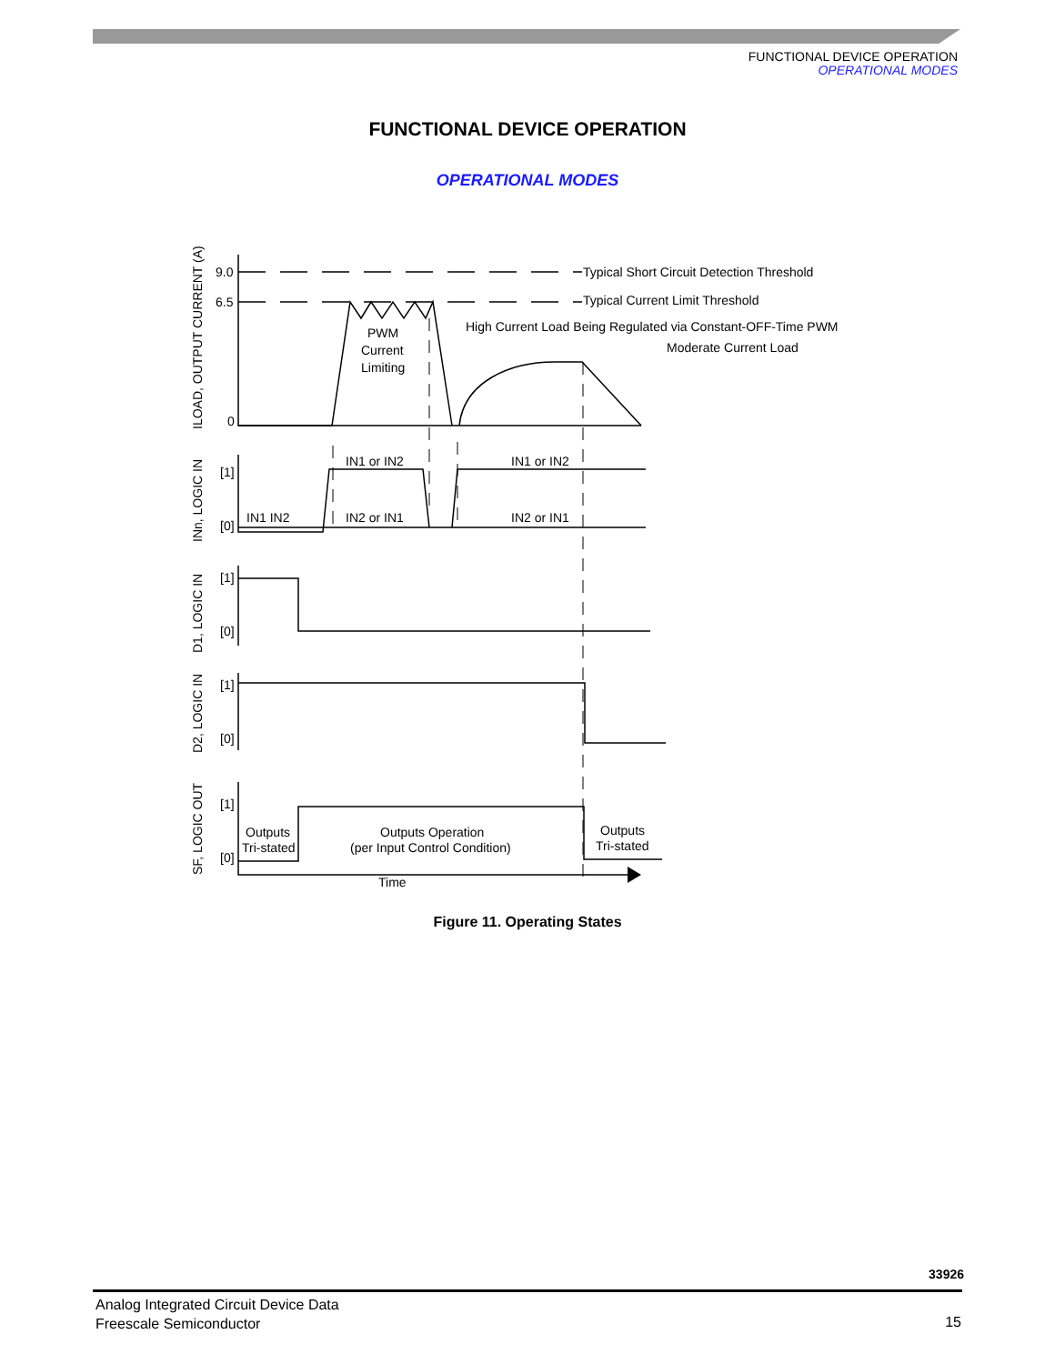FUNCTIONAL DEVICE OPERATION
OPERATIONAL MODES
FUNCTIONAL DEVICE OPERATION
OPERATIONAL MODES
9.0
6.5
0
Typical Short Circuit Detection Threshold
Typical Current Limit Threshold
High Current Load Being Regulated via Constant-OFF-Time PWM
Moderate Current Load
PWM
Current
Limiting
[1]
[0]
IN1 or IN2
IN1 or IN2
IN1 IN2
IN2 or IN1
IN2 or IN1
[1]
[0]
[1]
[0]
[1]
[0]
Outputs
Tri-stated
Outputs Operation
(per Input Control Condition)
Outputs
Tri-stated
Time
ILOAD, OUTPUT CURRENT (A)
INn, LOGIC IN
D1, LOGIC IN
D2, LOGIC IN
SF, LOGIC OUT
Figure 11. Operating States
33926
Analog Integrated Circuit Device Data
Freescale Semiconductor
15